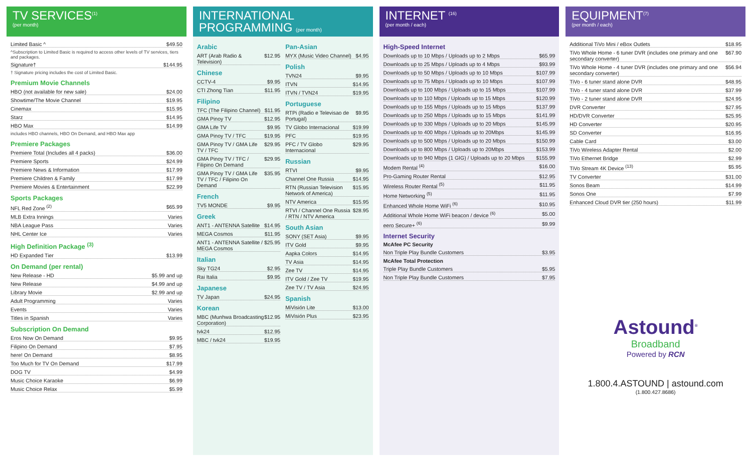TV SERVICES<sup>(1)</sup>
(per month)
Limited Basic ^ $49.50
^Subscription to Limited Basic is required to access other levels of TV services, tiers and packages.
Signature† $144.95
† Signature pricing includes the cost of Limited Basic.
Premium Movie Channels
HBO (not available for new sale) $24.00
Showtime/The Movie Channel $19.95
Cinemax $15.95
Starz $14.95
HBO Max $14.99
includes HBO channels, HBO On Demand, and HBO Max app
Premiere Packages
Premiere Total (Includes all 4 packs) $36.00
Premiere Sports $24.99
Premiere News & Information $17.99
Premiere Children & Family $17.99
Premiere Movies & Entertainment $22.99
Sports Packages
NFL Red Zone <sup>(2)</sup> $65.99
MLB Extra Innings Varies
NBA League Pass Varies
NHL Center Ice Varies
High Definition Package <sup>(3)</sup>
HD Expanded Tier $13.99
On Demand (per rental)
New Release - HD $5.99 and up
New Release $4.99 and up
Library Movie $2.99 and up
Adult Programming Varies
Events Varies
Titles in Spanish Varies
Subscription On Demand
Eros Now On Demand $9.95
Filipino On Demand $7.95
here! On Demand $8.95
Too Much for TV On Demand $17.99
DOG TV $4.99
Music Choice Karaoke $6.99
Music Choice Relax $5.99
INTERNATIONAL
PROGRAMMING (per month)
Arabic
ART (Arab Radio & Television) $12.95
Chinese
CCTV-4 $9.95
CTI Zhong Tian $11.95
Filipino
TFC (The Filipino Channel) $11.95
GMA Pinoy TV $12.95
GMA Life TV $9.95
GMA Pinoy TV / TFC $19.95
GMA Pinoy TV / GMA Life TV / TFC $29.95
GMA Pinoy TV / TFC / Filipino On Demand $29.95
GMA Pinoy TV / GMA Life TV / TFC / Filipino On Demand $35.95
French
TV5 MONDE $9.95
Greek
ANT1 - ANTENNA Satellite $14.95
MEGA Cosmos $11.95
ANT1 - ANTENNA Satellite / MEGA Cosmos $25.95
Italian
Sky TG24 $2.95
Rai Italia $9.95
Japanese
TV Japan $24.95
Korean
MBC (Munhwa Broadcasting Corporation) $12.95
tvk24 $12.95
MBC / tvk24 $19.95
Pan-Asian
MYX (Music Video Channel) $4.95
Polish
TVN24 $9.95
ITVN $14.95
ITVN / TVN24 $19.95
Portuguese
RTPi (Radio e Televisao de Portugal) $9.95
TV Globo Internacional $19.99
PFC $19.95
PFC / TV Globo Internacional $29.95
Russian
RTVI $9.95
Channel One Russia $14.95
RTN (Russian Television Network of America) $15.95
NTV America $15.95
RTVI / Channel One Russia / RTN / NTV America $28.95
South Asian
SONY (SET Asia) $9.95
ITV Gold $9.95
Aapka Colors $14.95
TV Asia $14.95
Zee TV $14.95
ITV Gold / Zee TV $19.95
Zee TV / TV Asia $24.95
Spanish
MiVisión Lite $13.00
MiVisión Plus $23.95
INTERNET <sup>(16)</sup>
(per month / each)
High-Speed Internet
Downloads up to 10 Mbps / Uploads up to 2 Mbps $65.99
Downloads up to 25 Mbps / Uploads up to 4 Mbps $93.99
Downloads up to 50 Mbps / Uploads up to 10 Mbps $107.99
Downloads up to 75 Mbps / Uploads up to 10 Mbps $107.99
Downloads up to 100 Mbps / Uploads up to 15 Mbps $107.99
Downloads up to 110 Mbps / Uploads up to 15 Mbps $120.99
Downloads up to 155 Mbps / Uploads up to 15 Mbps $137.99
Downloads up to 250 Mbps / Uploads up to 15 Mbps $141.99
Downloads up to 330 Mbps / Uploads up to 20 Mbps $145.99
Downloads up to 400 Mbps / Uploads up to 20Mbps $145.99
Downloads up to 500 Mbps / Uploads up to 20 Mbps $150.99
Downloads up to 800 Mbps / Uploads up to 20Mbps $153.99
Downloads up to 940 Mbps (1 GIG) / Uploads up to 20 Mbps $155.99
Modem Rental <sup>(4)</sup> $16.00
Pro-Gaming Router Rental $12.95
Wireless Router Rental <sup>(5)</sup> $11.95
Home Networking <sup>(5)</sup> $11.95
Enhanced Whole Home WiFi <sup>(6)</sup> $10.95
Additional Whole Home WiFi beacon / device <sup>(6)</sup> $5.00
eero Secure+ <sup>(6)</sup> $9.99
Internet Security
McAfee PC Security
Non Triple Play Bundle Customers $3.95
McAfee Total Protection
Triple Play Bundle Customers $5.95
Non Triple Play Bundle Customers $7.95
EQUIPMENT<sup>(7)</sup>
(per month / each)
Additional TiVo Mini / eBox Outlets $18.95
TiVo Whole Home - 6 tuner DVR (includes one primary and one secondary converter) $67.90
TiVo Whole Home - 4 tuner DVR (includes one primary and one secondary converter) $56.94
TiVo - 6 tuner stand alone DVR $48.95
TiVo - 4 tuner stand alone DVR $37.99
TiVo - 2 tuner stand alone DVR $24.95
DVR Converter $27.95
HD/DVR Converter $25.95
HD Converter $20.95
SD Converter $16.95
Cable Card $3.00
TiVo Wireless Adapter Rental $2.00
TiVo Ethernet Bridge $2.99
TiVo Stream 4K Device <sup>(13)</sup> $5.95
TV Converter $31.00
Sonos Beam $14.99
Sonos One $7.99
Enhanced Cloud DVR tier (250 hours) $11.99
Astound<sup>®</sup>
Broadband
Powered by RCN
1.800.4.ASTOUND | astound.com
(1.800.427.8686)